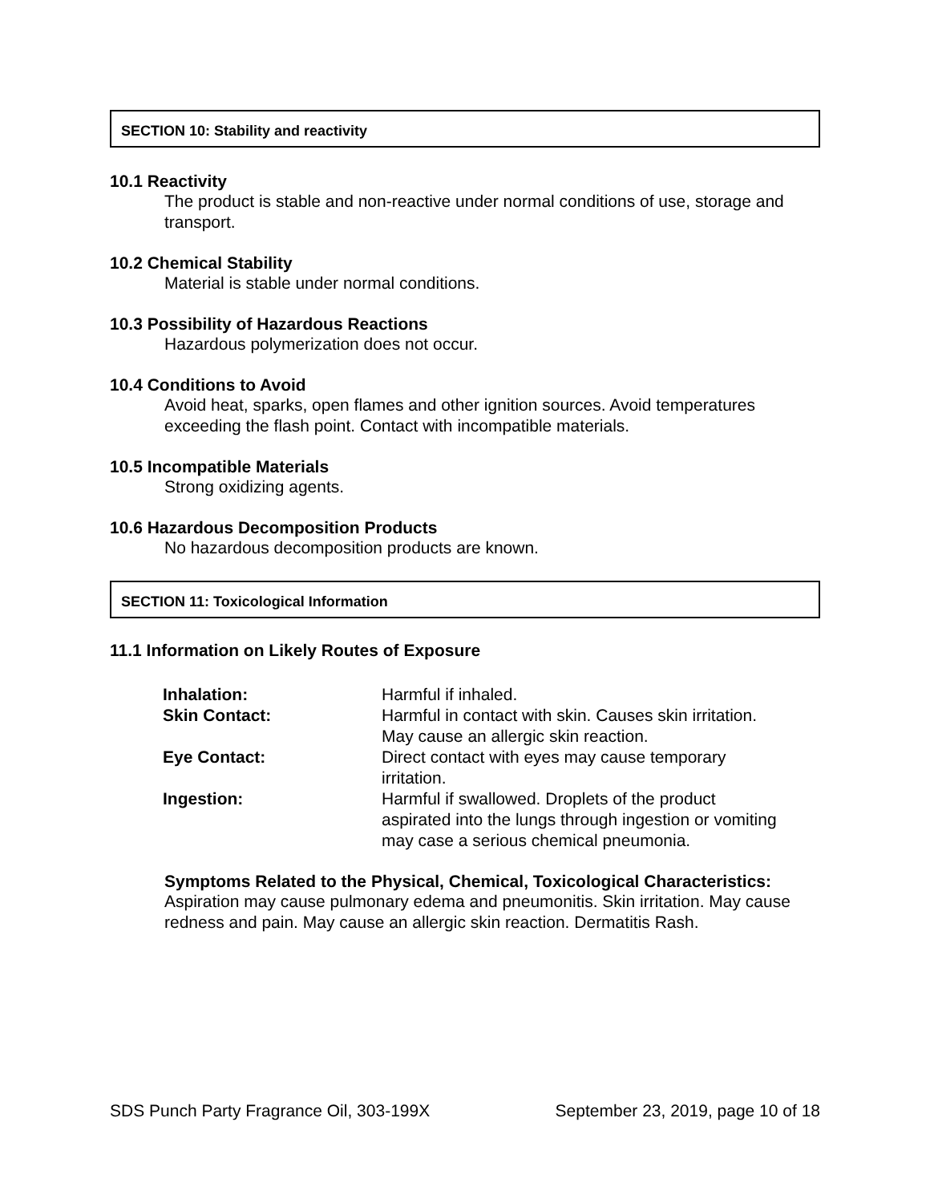SECTION 10: Stability and reactivity
10.1 Reactivity
The product is stable and non-reactive under normal conditions of use, storage and transport.
10.2 Chemical Stability
Material is stable under normal conditions.
10.3 Possibility of Hazardous Reactions
Hazardous polymerization does not occur.
10.4 Conditions to Avoid
Avoid heat, sparks, open flames and other ignition sources. Avoid temperatures exceeding the flash point. Contact with incompatible materials.
10.5 Incompatible Materials
Strong oxidizing agents.
10.6 Hazardous Decomposition Products
No hazardous decomposition products are known.
SECTION 11: Toxicological Information
11.1 Information on Likely Routes of Exposure
| Inhalation: | Harmful if inhaled. |
| Skin Contact: | Harmful in contact with skin. Causes skin irritation. May cause an allergic skin reaction. |
| Eye Contact: | Direct contact with eyes may cause temporary irritation. |
| Ingestion: | Harmful if swallowed. Droplets of the product aspirated into the lungs through ingestion or vomiting may case a serious chemical pneumonia. |
Symptoms Related to the Physical, Chemical, Toxicological Characteristics:
Aspiration may cause pulmonary edema and pneumonitis. Skin irritation. May cause redness and pain. May cause an allergic skin reaction. Dermatitis Rash.
SDS Punch Party Fragrance Oil, 303-199X September 23, 2019, page 10 of 18